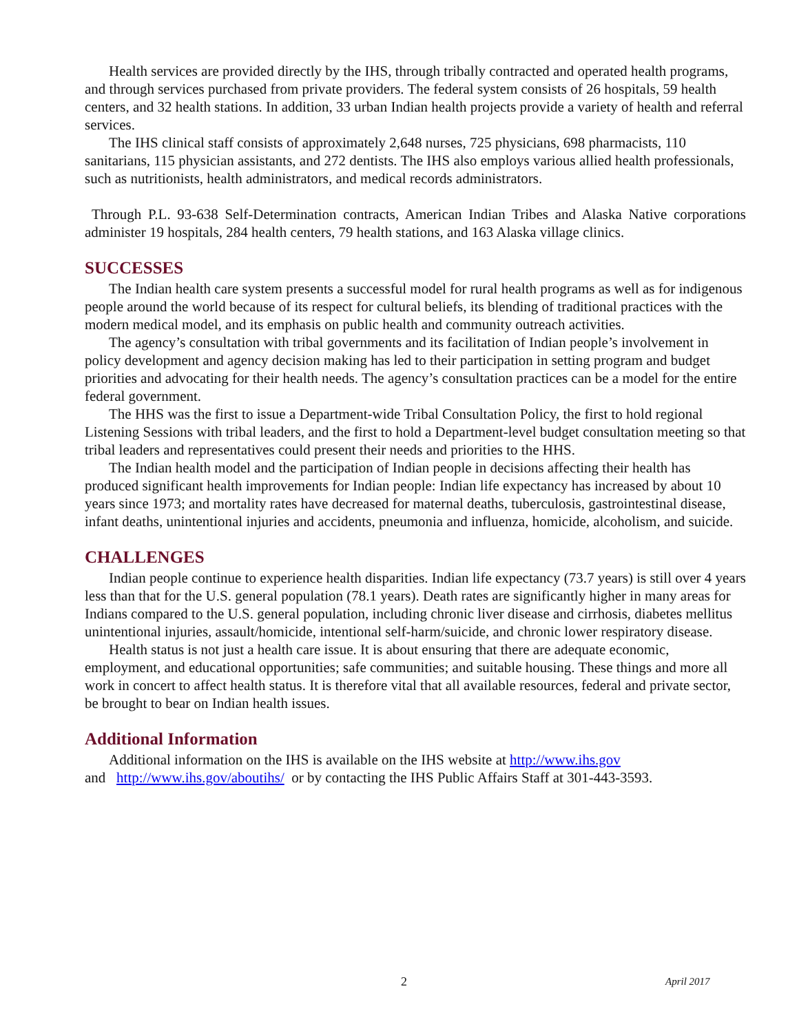Health services are provided directly by the IHS, through tribally contracted and operated health programs, and through services purchased from private providers. The federal system consists of 26 hospitals, 59 health centers, and 32 health stations. In addition, 33 urban Indian health projects provide a variety of health and referral services.
The IHS clinical staff consists of approximately 2,648 nurses, 725 physicians, 698 pharmacists, 110 sanitarians, 115 physician assistants, and 272 dentists. The IHS also employs various allied health professionals, such as nutritionists, health administrators, and medical records administrators.
Through P.L. 93-638 Self-Determination contracts, American Indian Tribes and Alaska Native corporations administer 19 hospitals, 284 health centers, 79 health stations, and 163 Alaska village clinics.
SUCCESSES
The Indian health care system presents a successful model for rural health programs as well as for indigenous people around the world because of its respect for cultural beliefs, its blending of traditional practices with the modern medical model, and its emphasis on public health and community outreach activities.
The agency’s consultation with tribal governments and its facilitation of Indian people’s involvement in policy development and agency decision making has led to their participation in setting program and budget priorities and advocating for their health needs. The agency’s consultation practices can be a model for the entire federal government.
The HHS was the first to issue a Department-wide Tribal Consultation Policy, the first to hold regional Listening Sessions with tribal leaders, and the first to hold a Department-level budget consultation meeting so that tribal leaders and representatives could present their needs and priorities to the HHS.
The Indian health model and the participation of Indian people in decisions affecting their health has produced significant health improvements for Indian people: Indian life expectancy has increased by about 10 years since 1973; and mortality rates have decreased for maternal deaths, tuberculosis, gastrointestinal disease, infant deaths, unintentional injuries and accidents, pneumonia and influenza, homicide, alcoholism, and suicide.
CHALLENGES
Indian people continue to experience health disparities. Indian life expectancy (73.7 years) is still over 4 years less than that for the U.S. general population (78.1 years). Death rates are significantly higher in many areas for Indians compared to the U.S. general population, including chronic liver disease and cirrhosis, diabetes mellitus unintentional injuries, assault/homicide, intentional self-harm/suicide, and chronic lower respiratory disease.
Health status is not just a health care issue. It is about ensuring that there are adequate economic, employment, and educational opportunities; safe communities; and suitable housing. These things and more all work in concert to affect health status. It is therefore vital that all available resources, federal and private sector, be brought to bear on Indian health issues.
Additional Information
Additional information on the IHS is available on the IHS website at http://www.ihs.gov
and http://www.ihs.gov/aboutihs/ or by contacting the IHS Public Affairs Staff at 301-443-3593.
2 April 2017